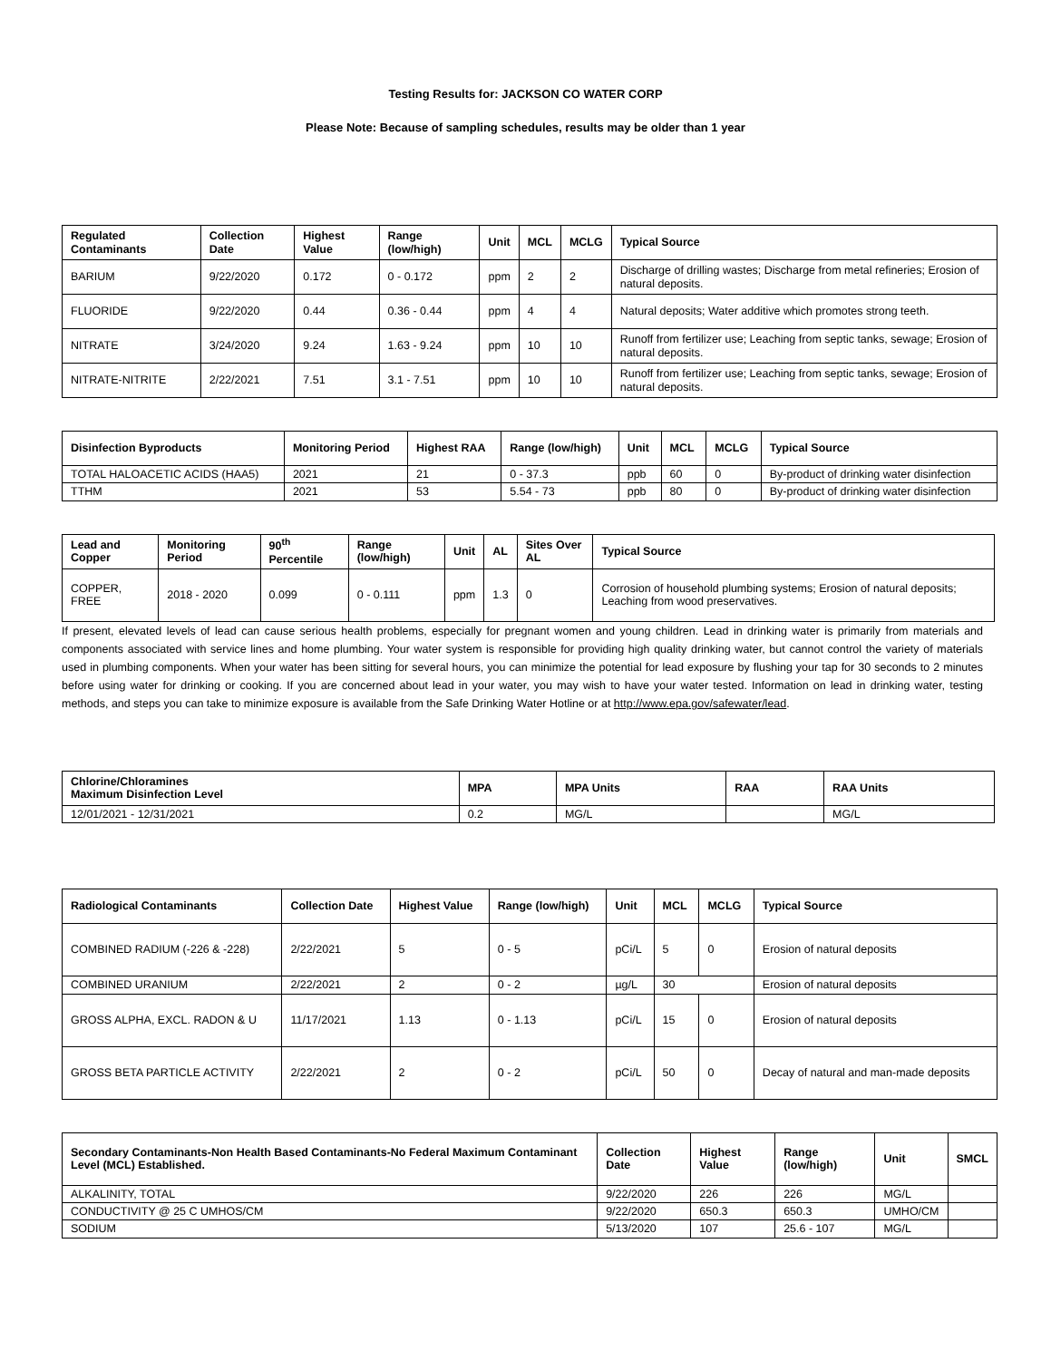Testing Results for: JACKSON CO WATER CORP
Please Note: Because of sampling schedules, results may be older than 1 year
| Regulated Contaminants | Collection Date | Highest Value | Range (low/high) | Unit | MCL | MCLG | Typical Source |
| --- | --- | --- | --- | --- | --- | --- | --- |
| BARIUM | 9/22/2020 | 0.172 | 0 - 0.172 | ppm | 2 | 2 | Discharge of drilling wastes; Discharge from metal refineries; Erosion of natural deposits. |
| FLUORIDE | 9/22/2020 | 0.44 | 0.36 - 0.44 | ppm | 4 | 4 | Natural deposits; Water additive which promotes strong teeth. |
| NITRATE | 3/24/2020 | 9.24 | 1.63 - 9.24 | ppm | 10 | 10 | Runoff from fertilizer use; Leaching from septic tanks, sewage; Erosion of natural deposits. |
| NITRATE-NITRITE | 2/22/2021 | 7.51 | 3.1 - 7.51 | ppm | 10 | 10 | Runoff from fertilizer use; Leaching from septic tanks, sewage; Erosion of natural deposits. |
| Disinfection Byproducts | Monitoring Period | Highest RAA | Range (low/high) | Unit | MCL | MCLG | Typical Source |
| --- | --- | --- | --- | --- | --- | --- | --- |
| TOTAL HALOACETIC ACIDS (HAA5) | 2021 | 21 | 0 - 37.3 | ppb | 60 | 0 | By-product of drinking water disinfection |
| TTHM | 2021 | 53 | 5.54 - 73 | ppb | 80 | 0 | By-product of drinking water disinfection |
| Lead and Copper | Monitoring Period | 90<sup>th</sup> Percentile | Range (low/high) | Unit | AL | Sites Over AL | Typical Source |
| --- | --- | --- | --- | --- | --- | --- | --- |
| COPPER, FREE | 2018 - 2020 | 0.099 | 0 - 0.111 | ppm | 1.3 | 0 | Corrosion of household plumbing systems; Erosion of natural deposits; Leaching from wood preservatives. |
If present, elevated levels of lead can cause serious health problems, especially for pregnant women and young children. Lead in drinking water is primarily from materials and components associated with service lines and home plumbing. Your water system is responsible for providing high quality drinking water, but cannot control the variety of materials used in plumbing components. When your water has been sitting for several hours, you can minimize the potential for lead exposure by flushing your tap for 30 seconds to 2 minutes before using water for drinking or cooking. If you are concerned about lead in your water, you may wish to have your water tested. Information on lead in drinking water, testing methods, and steps you can take to minimize exposure is available from the Safe Drinking Water Hotline or at http://www.epa.gov/safewater/lead.
| Chlorine/Chloramines Maximum Disinfection Level | MPA | MPA Units | RAA | RAA Units |
| --- | --- | --- | --- | --- |
| 12/01/2021 - 12/31/2021 | 0.2 | MG/L | | MG/L |
| Radiological Contaminants | Collection Date | Highest Value | Range (low/high) | Unit | MCL | MCLG | Typical Source |
| --- | --- | --- | --- | --- | --- | --- | --- |
| COMBINED RADIUM (-226 & -228) | 2/22/2021 | 5 | 0 - 5 | pCi/L | 5 | 0 | Erosion of natural deposits |
| COMBINED URANIUM | 2/22/2021 | 2 | 0 - 2 | µg/L | 30 | | Erosion of natural deposits |
| GROSS ALPHA, EXCL. RADON & U | 11/17/2021 | 1.13 | 0 - 1.13 | pCi/L | 15 | 0 | Erosion of natural deposits |
| GROSS BETA PARTICLE ACTIVITY | 2/22/2021 | 2 | 0 - 2 | pCi/L | 50 | 0 | Decay of natural and man-made deposits |
| Secondary Contaminants-Non Health Based Contaminants-No Federal Maximum Contaminant Level (MCL) Established. | Collection Date | Highest Value | Range (low/high) | Unit | SMCL |
| --- | --- | --- | --- | --- | --- |
| ALKALINITY, TOTAL | 9/22/2020 | 226 | 226 | MG/L | |
| CONDUCTIVITY @ 25 C UMHOS/CM | 9/22/2020 | 650.3 | 650.3 | UMHO/CM | |
| SODIUM | 5/13/2020 | 107 | 25.6 - 107 | MG/L | |